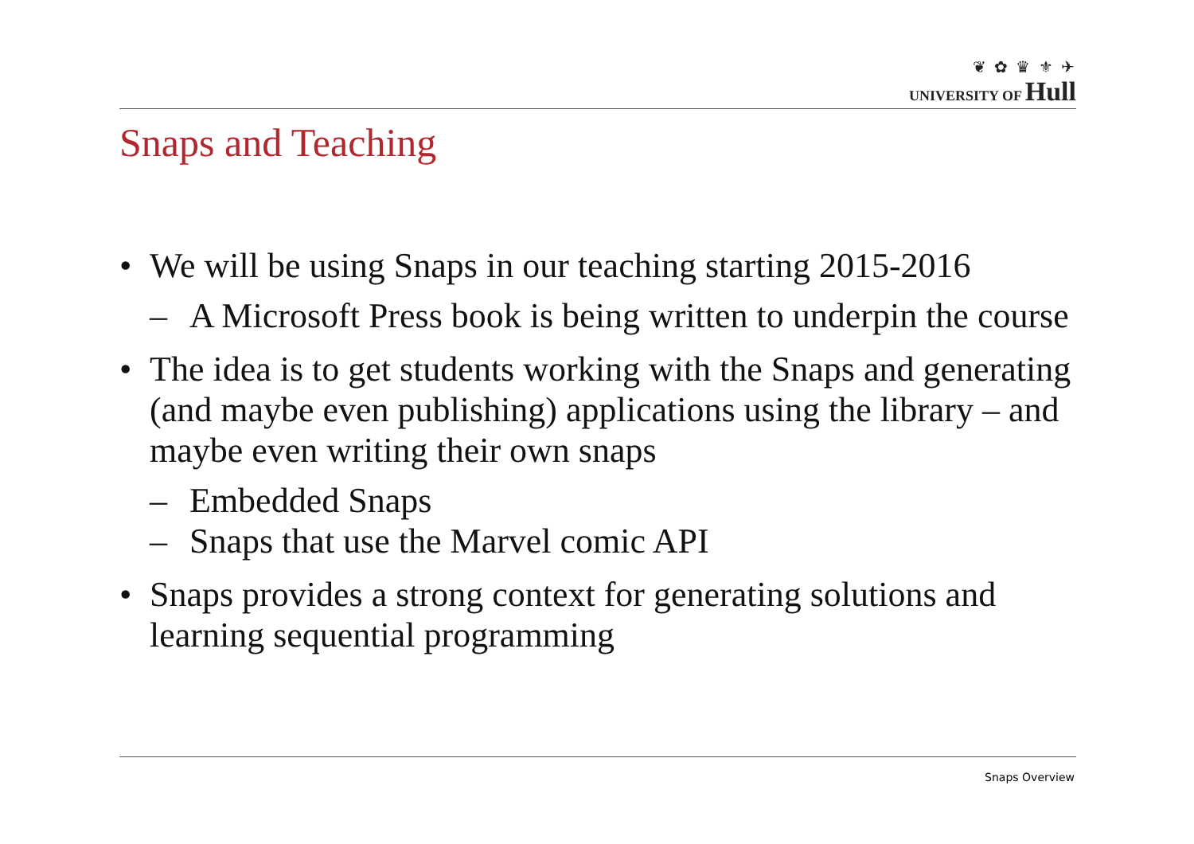❦ ✿ ♛ ⚜ ✈
UNIVERSITY OF Hull
Snaps and Teaching
• We will be using Snaps in our teaching starting 2015-2016
– A Microsoft Press book is being written to underpin the course
• The idea is to get students working with the Snaps and generating (and maybe even publishing) applications using the library – and maybe even writing their own snaps
– Embedded Snaps
– Snaps that use the Marvel comic API
• Snaps provides a strong context for generating solutions and learning sequential programming
Snaps Overview